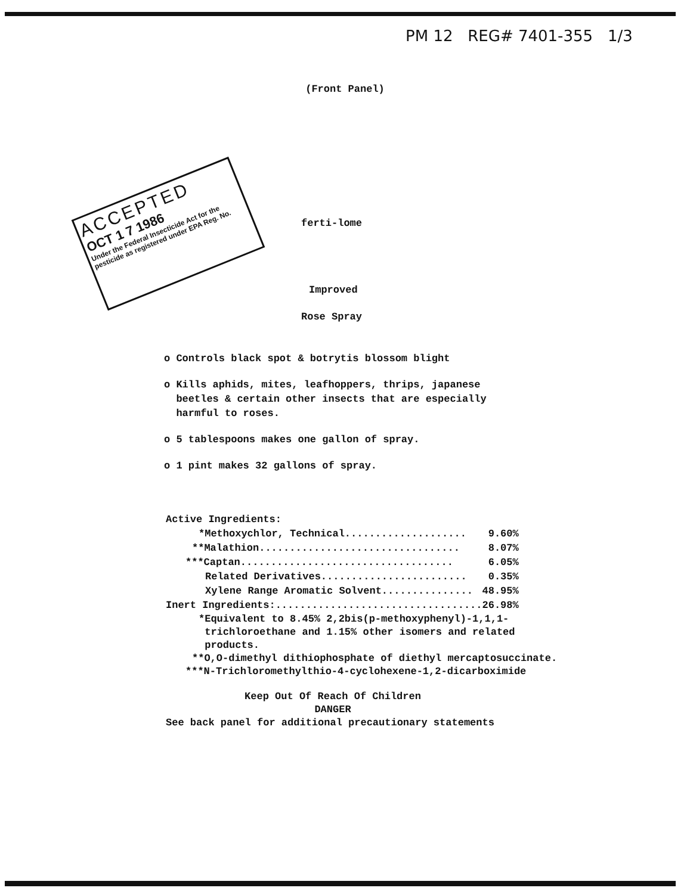PM 12 REG# 7401-355 1/3
(Front Panel)
ACCEPTED
OCT 1 7 1986
Under the Federal Insecticide Act for the pesticide as registered under EPA Reg. No.
ferti-lome
Improved
Rose Spray
o Controls black spot & botrytis blossom blight
o Kills aphids, mites, leafhoppers, thrips, japanese
beetles & certain other insects that are especially
harmful to roses.
o 5 tablespoons makes one gallon of spray.
o 1 pint makes 32 gallons of spray.
| Active Ingredients: | |
| *Methoxychlor, Technical.................... | 9.60% |
| **Malathion................................. | 8.07% |
| ***Captan................................... | 6.05% |
| Related Derivatives........................ | 0.35% |
| Xylene Range Aromatic Solvent............... | 48.95% |
| Inert Ingredients:.................................. | 26.98% |
*Equivalent to 8.45% 2,2bis(p-methoxyphenyl)-1,1,1-
trichloroethane and 1.15% other isomers and related
products.
**O,O-dimethyl dithiophosphate of diethyl mercaptosuccinate.
***N-Trichloromethylthio-4-cyclohexene-1,2-dicarboximide
Keep Out Of Reach Of Children
DANGER
See back panel for additional precautionary statements